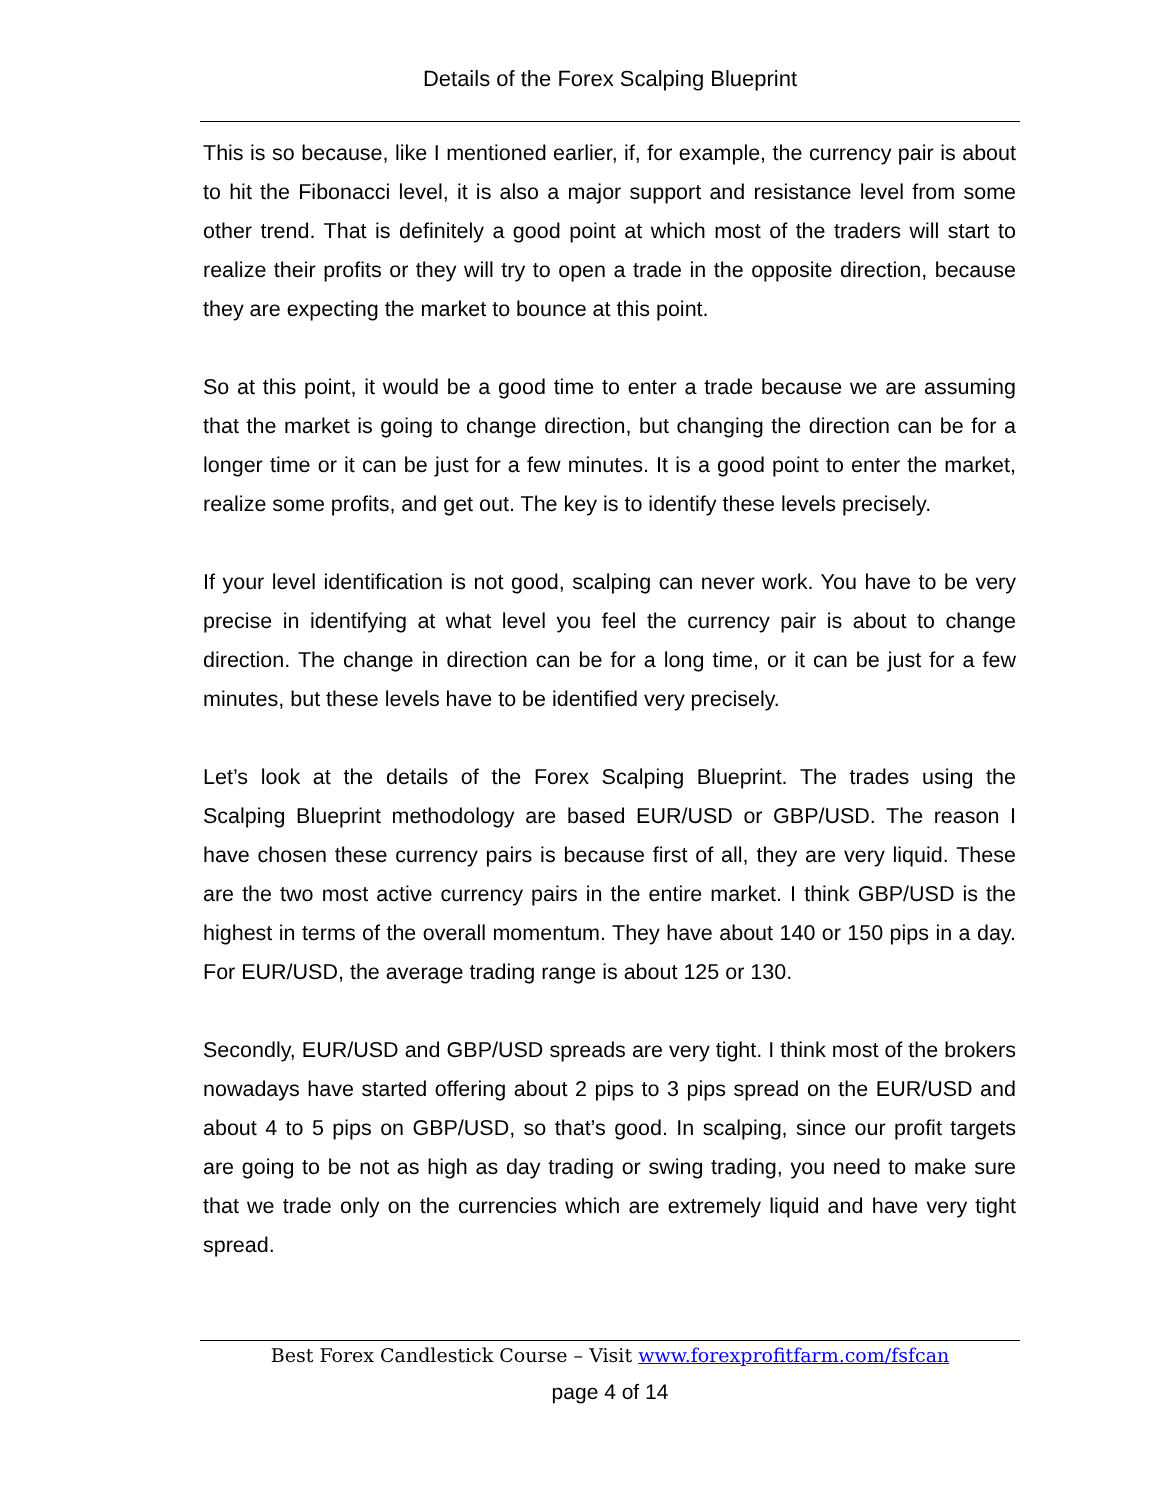Details of the Forex Scalping Blueprint
This is so because, like I mentioned earlier, if, for example, the currency pair is about to hit the Fibonacci level, it is also a major support and resistance level from some other trend. That is definitely a good point at which most of the traders will start to realize their profits or they will try to open a trade in the opposite direction, because they are expecting the market to bounce at this point.
So at this point, it would be a good time to enter a trade because we are assuming that the market is going to change direction, but changing the direction can be for a longer time or it can be just for a few minutes. It is a good point to enter the market, realize some profits, and get out. The key is to identify these levels precisely.
If your level identification is not good, scalping can never work. You have to be very precise in identifying at what level you feel the currency pair is about to change direction. The change in direction can be for a long time, or it can be just for a few minutes, but these levels have to be identified very precisely.
Let’s look at the details of the Forex Scalping Blueprint. The trades using the Scalping Blueprint methodology are based EUR/USD or GBP/USD. The reason I have chosen these currency pairs is because first of all, they are very liquid. These are the two most active currency pairs in the entire market. I think GBP/USD is the highest in terms of the overall momentum. They have about 140 or 150 pips in a day. For EUR/USD, the average trading range is about 125 or 130.
Secondly, EUR/USD and GBP/USD spreads are very tight. I think most of the brokers nowadays have started offering about 2 pips to 3 pips spread on the EUR/USD and about 4 to 5 pips on GBP/USD, so that’s good. In scalping, since our profit targets are going to be not as high as day trading or swing trading, you need to make sure that we trade only on the currencies which are extremely liquid and have very tight spread.
Best Forex Candlestick Course – Visit www.forexprofitfarm.com/fsfcan
page 4 of 14